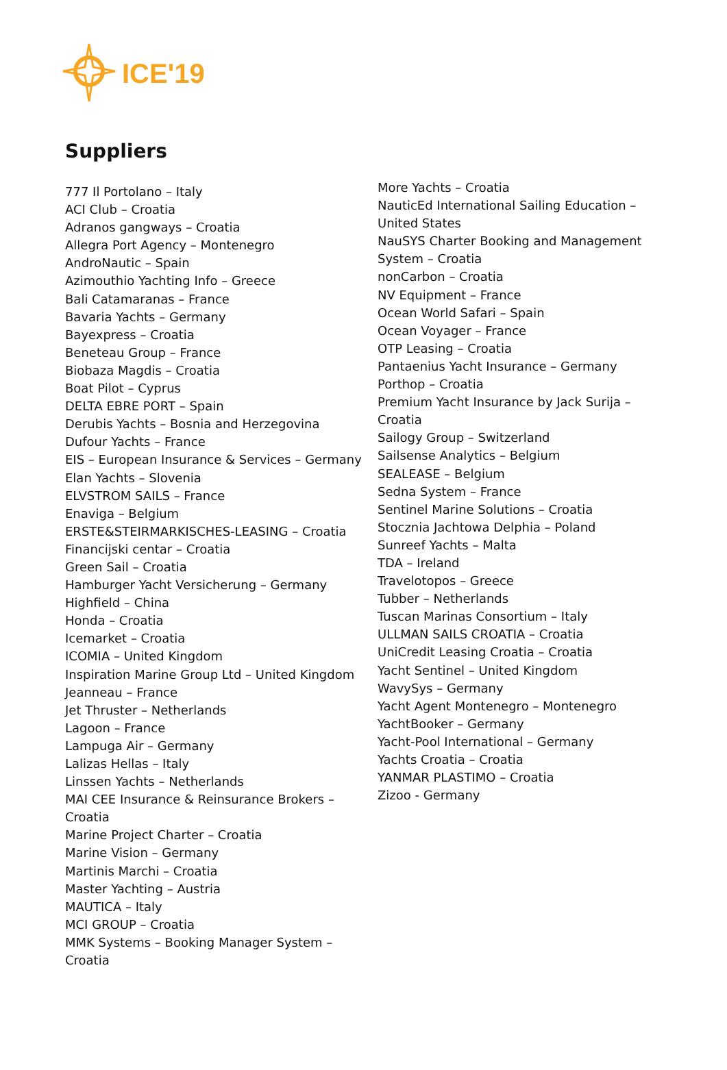ICE'19
Suppliers
777 Il Portolano – Italy
ACI Club – Croatia
Adranos gangways – Croatia
Allegra Port Agency – Montenegro
AndroNautic – Spain
Azimouthio Yachting Info – Greece
Bali Catamaranas – France
Bavaria Yachts – Germany
Bayexpress – Croatia
Beneteau Group – France
Biobaza Magdis – Croatia
Boat Pilot – Cyprus
DELTA EBRE PORT – Spain
Derubis Yachts – Bosnia and Herzegovina
Dufour Yachts – France
EIS – European Insurance & Services – Germany
Elan Yachts – Slovenia
ELVSTROM SAILS – France
Enaviga – Belgium
ERSTE&STEIRMARKISCHES-LEASING – Croatia
Financijski centar – Croatia
Green Sail – Croatia
Hamburger Yacht Versicherung – Germany
Highfield – China
Honda – Croatia
Icemarket – Croatia
ICOMIA – United Kingdom
Inspiration Marine Group Ltd – United Kingdom
Jeanneau – France
Jet Thruster – Netherlands
Lagoon – France
Lampuga Air – Germany
Lalizas Hellas – Italy
Linssen Yachts – Netherlands
MAI CEE Insurance & Reinsurance Brokers – Croatia
Marine Project Charter – Croatia
Marine Vision – Germany
Martinis Marchi – Croatia
Master Yachting – Austria
MAUTICA – Italy
MCI GROUP – Croatia
MMK Systems – Booking Manager System – Croatia
More Yachts – Croatia
NauticEd International Sailing Education – United States
NauSYS Charter Booking and Management System – Croatia
nonCarbon – Croatia
NV Equipment – France
Ocean World Safari – Spain
Ocean Voyager – France
OTP Leasing – Croatia
Pantaenius Yacht Insurance – Germany
Porthop – Croatia
Premium Yacht Insurance by Jack Surija – Croatia
Sailogy Group – Switzerland
Sailsense Analytics – Belgium
SEALEASE – Belgium
Sedna System – France
Sentinel Marine Solutions – Croatia
Stocznia Jachtowa Delphia – Poland
Sunreef Yachts – Malta
TDA – Ireland
Travelotopos – Greece
Tubber – Netherlands
Tuscan Marinas Consortium – Italy
ULLMAN SAILS CROATIA – Croatia
UniCredit Leasing Croatia – Croatia
Yacht Sentinel – United Kingdom
WavySys – Germany
Yacht Agent Montenegro – Montenegro
YachtBooker – Germany
Yacht-Pool International – Germany
Yachts Croatia – Croatia
YANMAR PLASTIMO – Croatia
Zizoo - Germany